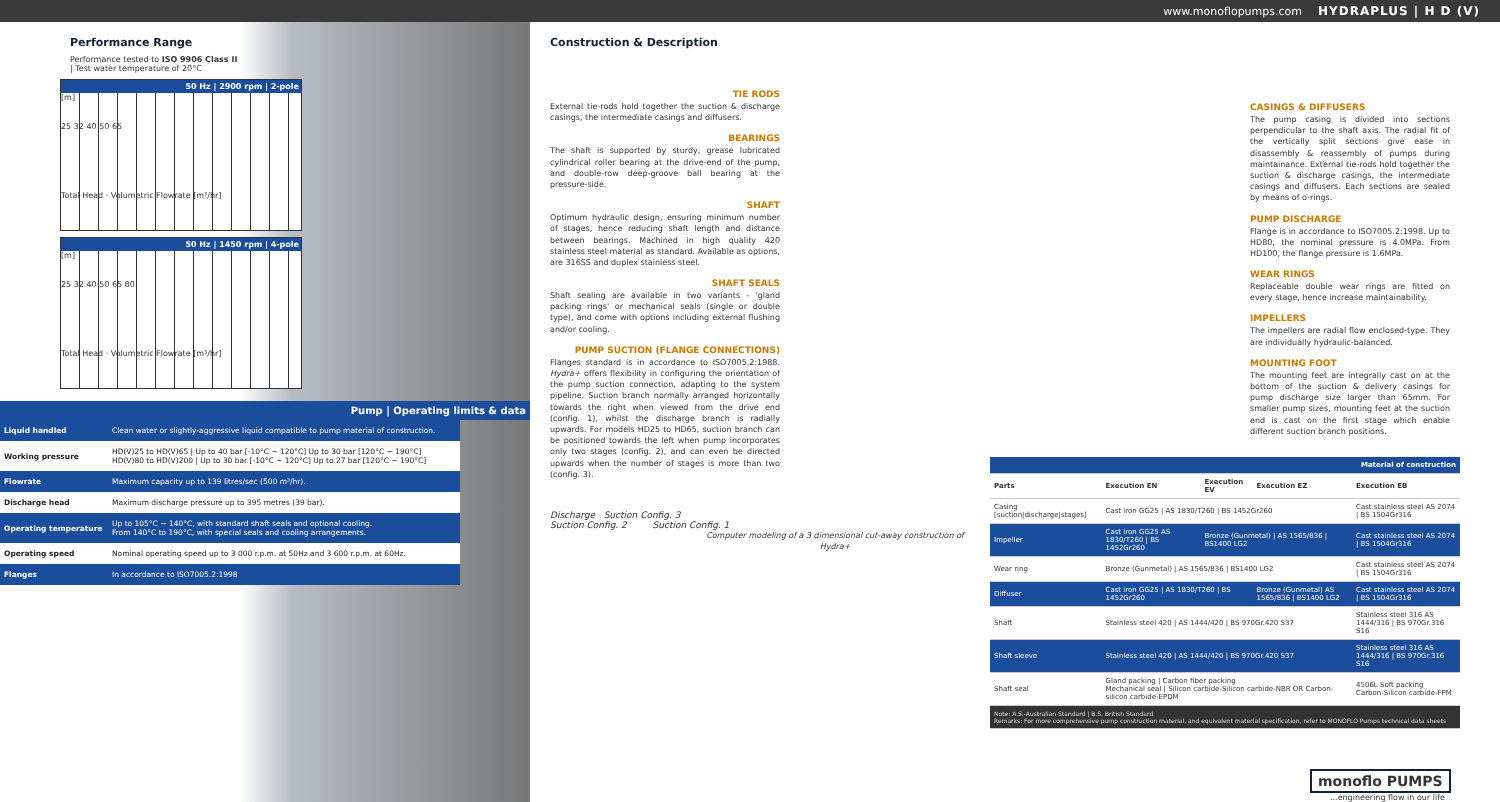www.monoflopumps.com HYDRAPLUS | H D (V)
Performance Range
Performance tested to ISO 9906 Class II
| Test water temperature of 20°C
50 Hz | 2900 rpm | 2-pole
[m]
25 32 40 50 65
Total Head · Volumetric Flowrate [m³/hr]
50 Hz | 1450 rpm | 4-pole
[m]
25 32 40 50 65 80
Total Head · Volumetric Flowrate [m³/hr]
Pump | Operating limits & data
| Liquid handled | Clean water or slightly-aggressive liquid compatible to pump material of construction. |
| Working pressure | HD(V)25 to HD(V)65 / Up to 40 bar [-10°C ~ 120°C] Up to 30 bar [120°C ~ 190°C] HD(V)80 to HD(V)200 / Up to 30 bar [-10°C ~ 120°C] Up to 27 bar [120°C ~ 190°C] |
| Flowrate | Maximum capacity up to 139 litres/sec (500 m³/hr). |
| Discharge head | Maximum discharge pressure up to 395 metres (39 bar). |
| Operating temperature | Up to 105°C ~ 140°C, with standard shaft seals and optional cooling. From 140°C to 190°C, with special seals and cooling arrangements. |
| Operating speed | Nominal operating speed up to 3 000 r.p.m. at 50Hz and 3 600 r.p.m. at 60Hz. |
| Flanges | In accordance to ISO7005.2:1998 |
Construction & Description
TIE RODS
External tie-rods hold together the suction & discharge casings, the intermediate casings and diffusers.
BEARINGS
The shaft is supported by sturdy, grease lubricated cylindrical roller bearing at the drive-end of the pump, and double-row deep-groove ball bearing at the pressure-side.
SHAFT
Optimum hydraulic design, ensuring minimum number of stages, hence reducing shaft length and distance between bearings. Machined in high quality 420 stainless steel material as standard. Available as options, are 316SS and duplex stainless steel.
SHAFT SEALS
Shaft sealing are available in two variants - 'gland packing rings' or mechanical seals (single or double type), and come with options including external flushing and/or cooling.
PUMP SUCTION (FLANGE CONNECTIONS)
Flanges standard is in accordance to ISO7005.2:1988. Hydra+ offers flexibility in configuring the orientation of the pump suction connection, adapting to the system pipeline. Suction branch normally arranged horizontally towards the right when viewed from the drive end (config. 1), whilst the discharge branch is radially upwards. For models HD25 to HD65, suction branch can be positioned towards the left when pump incorporates only two stages (config. 2), and can even be directed upwards when the number of stages is more than two (config. 3).
Discharge Suction Config. 3
Suction Config. 2 Suction Config. 1
Computer modeling of a 3 dimensional cut-away construction of Hydra+
CASINGS & DIFFUSERS
The pump casing is divided into sections perpendicular to the shaft axis. The radial fit of the vertically split sections give ease in disassembly & reassembly of pumps during maintainance. External tie-rods hold together the suction & discharge casings, the intermediate casings and diffusers. Each sections are sealed by means of o-rings.
PUMP DISCHARGE
Flange is in accordance to ISO7005.2:1998. Up to HD80, the nominal pressure is 4.0MPa. From HD100, the flange pressure is 1.6MPa.
WEAR RINGS
Replaceable double wear rings are fitted on every stage, hence increase maintainability.
IMPELLERS
The impellers are radial flow enclosed-type. They are individually hydraulic-balanced.
MOUNTING FOOT
The mounting feet are integrally cast on at the bottom of the suction & delivery casings for pump discharge size larger than 65mm. For smaller pump sizes, mounting feet at the suction end is cast on the first stage which enable different suction branch positions.
| Material of construction | | | | |
| --- | --- | --- | --- | --- |
| Parts | Execution EN | Execution EV | Execution EZ | Execution EB |
| Casing [suction/discharge/stages] | Cast iron GG25 / AS 1830/T260 / BS 1452Gr260 | | | Cast stainless steel AS 2074 / BS 1504Gr316 |
| Impeller | Cast iron GG25 AS 1830/T260 / BS 1452Gr260 | Bronze (Gunmetal) / AS 1565/836 / BS1400 LG2 | | Cast stainless steel AS 2074 / BS 1504Gr316 |
| Wear ring | Bronze (Gunmetal) / AS 1565/836 / BS1400 LG2 | | | Cast stainless steel AS 2074 / BS 1504Gr316 |
| Diffuser | Cast iron GG25 / AS 1830/T260 / BS 1452Gr260 | | Bronze (Gunmetal) AS 1565/836 / BS1400 LG2 | Cast stainless steel AS 2074 / BS 1504Gr316 |
| Shaft | Stainless steel 420 / AS 1444/420 / BS 970Gr.420 S37 | | | Stainless steel 316 AS 1444/316 / BS 970Gr.316 S16 |
| Shaft sleeve | Stainless steel 420 / AS 1444/420 / BS 970Gr.420 S37 | | | Stainless steel 316 AS 1444/316 / BS 970Gr.316 S16 |
| Shaft seal | Gland packing / Carbon fiber packing Mechanical seal / Silicon carbide-Silicon carbide-NBR OR Carbon-silicon carbide-EPDM | | | 4506L Soft packing Carbon-Silicon carbide-FPM |
| Note: A.S.-Australian Standard / B.S. British Standard Remarks: For more comprehensive pump construction material, and equivalent material specification, refer to MONOFLO Pumps technical data sheets | | | | |
monoflo PUMPS
...engineering flow in our life